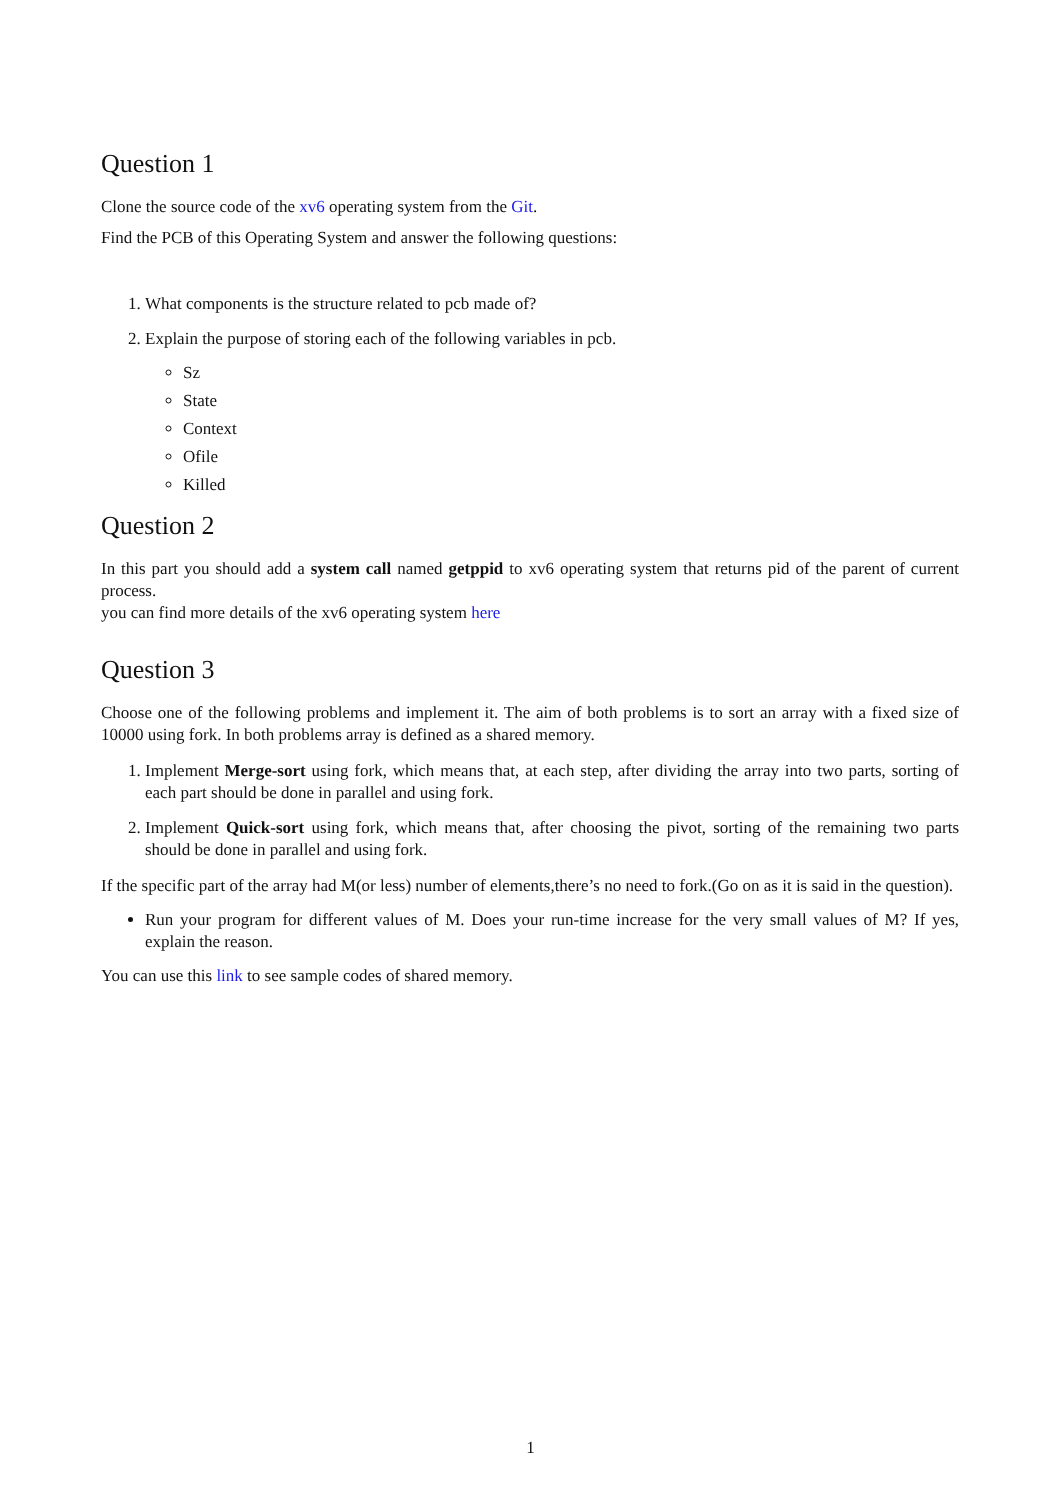Question 1
Clone the source code of the xv6 operating system from the Git.
Find the PCB of this Operating System and answer the following questions:
1. What components is the structure related to pcb made of?
2. Explain the purpose of storing each of the following variables in pcb.
Sz
State
Context
Ofile
Killed
Question 2
In this part you should add a system call named getppid to xv6 operating system that returns pid of the parent of current process.
you can find more details of the xv6 operating system here
Question 3
Choose one of the following problems and implement it. The aim of both problems is to sort an array with a fixed size of 10000 using fork. In both problems array is defined as a shared memory.
1. Implement Merge-sort using fork, which means that, at each step, after dividing the array into two parts, sorting of each part should be done in parallel and using fork.
2. Implement Quick-sort using fork, which means that, after choosing the pivot, sorting of the remaining two parts should be done in parallel and using fork.
If the specific part of the array had M(or less) number of elements,there’s no need to fork.(Go on as it is said in the question).
Run your program for different values of M. Does your run-time increase for the very small values of M? If yes, explain the reason.
You can use this link to see sample codes of shared memory.
1